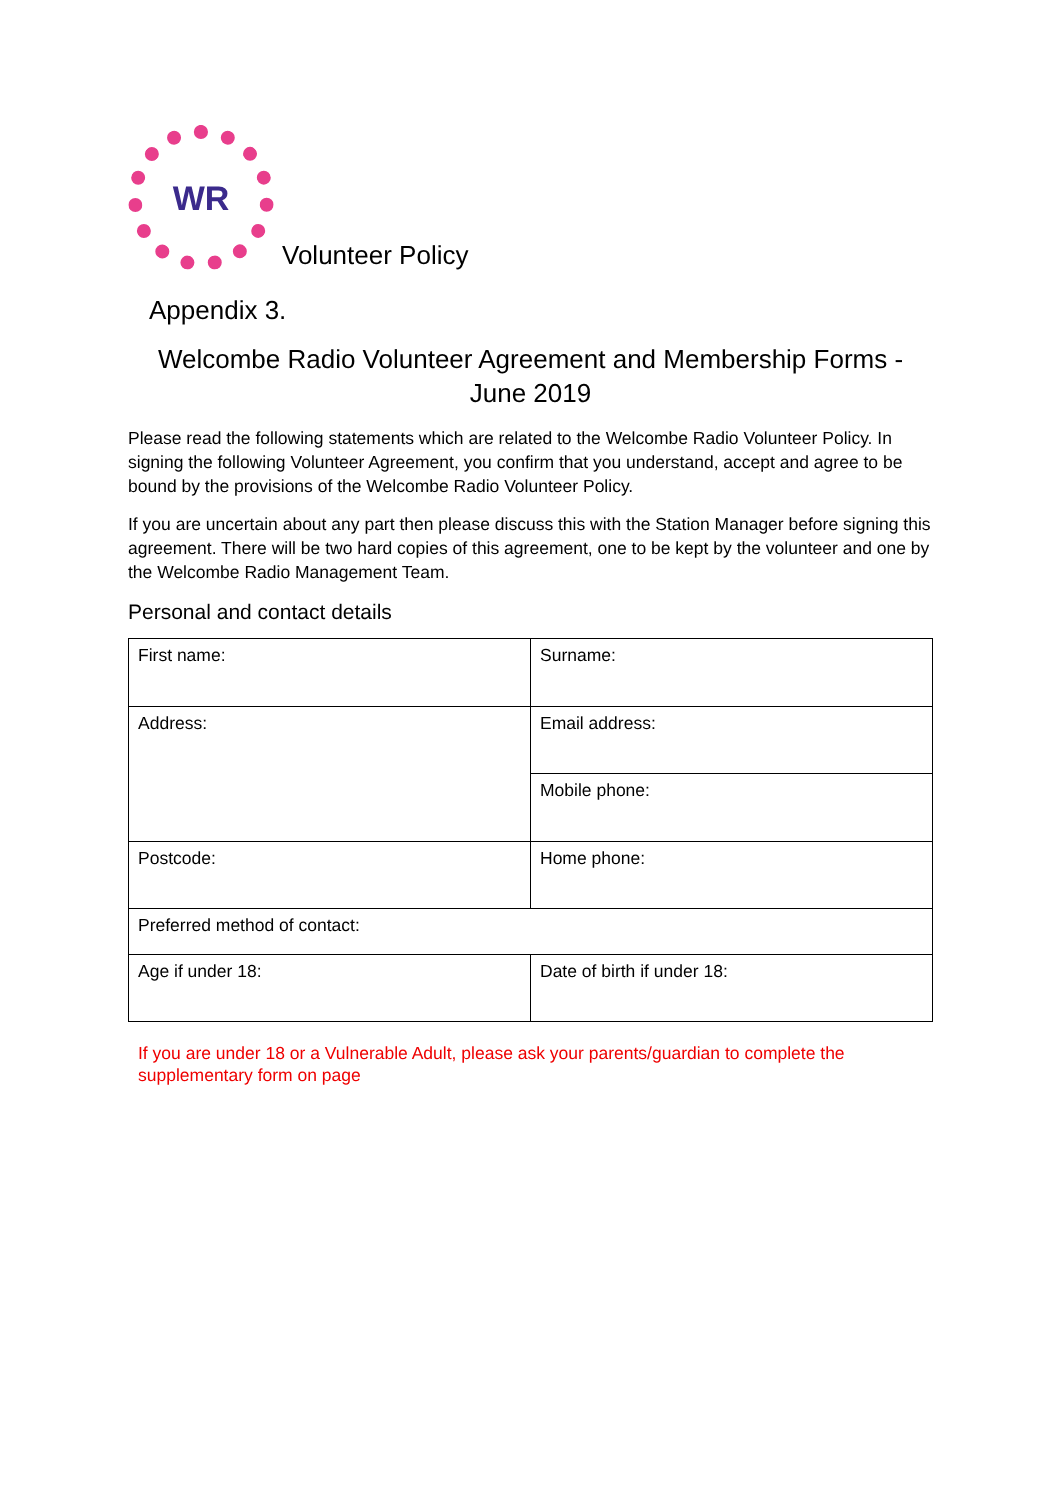WR
Volunteer Policy
Appendix 3.
Welcombe Radio Volunteer Agreement and Membership Forms - June 2019
Please read the following statements which are related to the Welcombe Radio Volunteer Policy. In signing the following Volunteer Agreement, you confirm that you understand, accept and agree to be bound by the provisions of the Welcombe Radio Volunteer Policy.
If you are uncertain about any part then please discuss this with the Station Manager before signing this agreement. There will be two hard copies of this agreement, one to be kept by the volunteer and one by the Welcombe Radio Management Team.
Personal and contact details
| First name: | Surname: |
| Address: | Email address: |
| | Mobile phone: |
| Postcode: | Home phone: |
| Preferred method of contact: | |
| Age if under 18: | Date of birth if under 18: |
If you are under 18 or a Vulnerable Adult, please ask your parents/guardian to complete the supplementary form on page